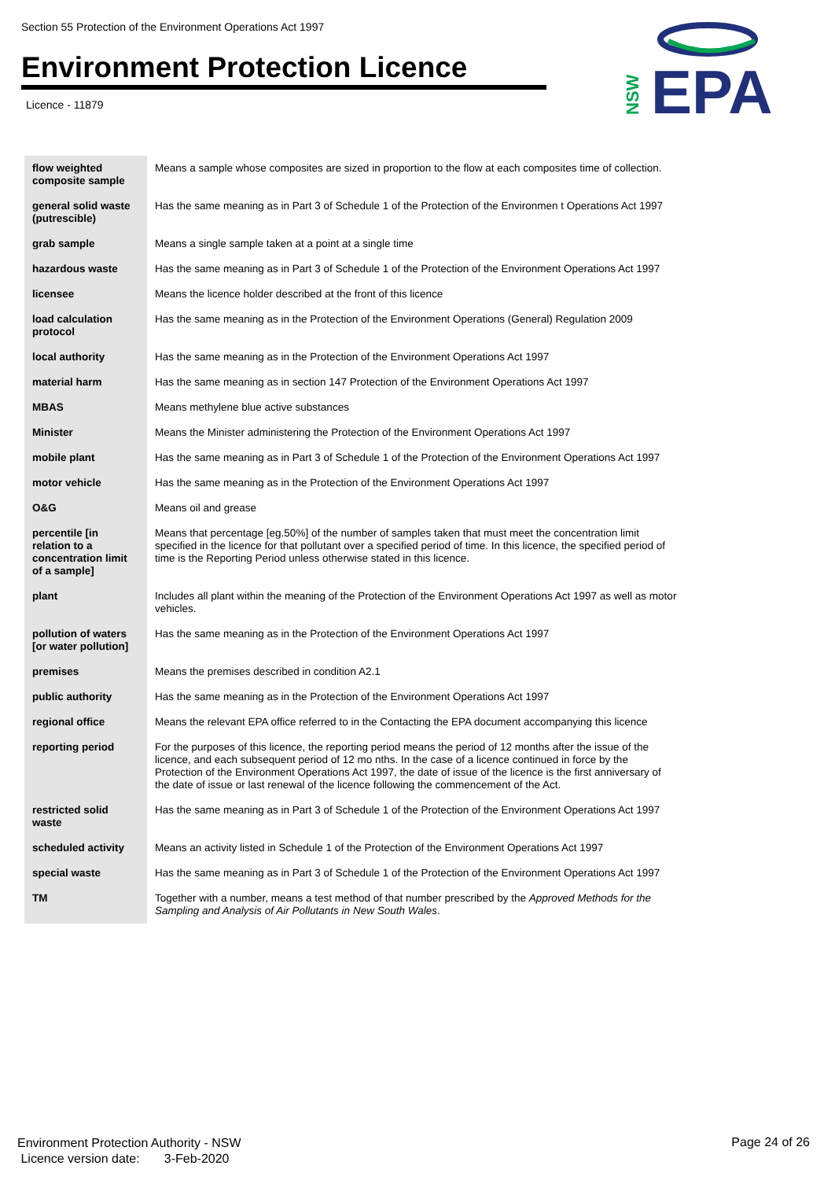Section 55 Protection of the Environment Operations Act 1997
Environment Protection Licence
Licence - 11879
EPA
NSW
| flow weighted composite sample | Means a sample whose composites are sized in proportion to the flow at each composites time of collection. |
| general solid waste (putrescible) | Has the same meaning as in Part 3 of Schedule 1 of the Protection of the Environmen t Operations Act 1997 |
| grab sample | Means a single sample taken at a point at a single time |
| hazardous waste | Has the same meaning as in Part 3 of Schedule 1 of the Protection of the Environment Operations Act 1997 |
| licensee | Means the licence holder described at the front of this licence |
| load calculation protocol | Has the same meaning as in the Protection of the Environment Operations (General) Regulation 2009 |
| local authority | Has the same meaning as in the Protection of the Environment Operations Act 1997 |
| material harm | Has the same meaning as in section 147 Protection of the Environment Operations Act 1997 |
| MBAS | Means methylene blue active substances |
| Minister | Means the Minister administering the Protection of the Environment Operations Act 1997 |
| mobile plant | Has the same meaning as in Part 3 of Schedule 1 of the Protection of the Environment Operations Act 1997 |
| motor vehicle | Has the same meaning as in the Protection of the Environment Operations Act 1997 |
| O&G | Means oil and grease |
| percentile [in relation to a concentration limit of a sample] | Means that percentage [eg.50%] of the number of samples taken that must meet the concentration limit specified in the licence for that pollutant over a specified period of time. In this licence, the specified period of time is the Reporting Period unless otherwise stated in this licence. |
| plant | Includes all plant within the meaning of the Protection of the Environment Operations Act 1997 as well as motor vehicles. |
| pollution of waters [or water pollution] | Has the same meaning as in the Protection of the Environment Operations Act 1997 |
| premises | Means the premises described in condition A2.1 |
| public authority | Has the same meaning as in the Protection of the Environment Operations Act 1997 |
| regional office | Means the relevant EPA office referred to in the Contacting the EPA document accompanying this licence |
| reporting period | For the purposes of this licence, the reporting period means the period of 12 months after the issue of the licence, and each subsequent period of 12 mo nths. In the case of a licence continued in force by the Protection of the Environment Operations Act 1997, the date of issue of the licence is the first anniversary of the date of issue or last renewal of the licence following the commencement of the Act. |
| restricted solid waste | Has the same meaning as in Part 3 of Schedule 1 of the Protection of the Environment Operations Act 1997 |
| scheduled activity | Means an activity listed in Schedule 1 of the Protection of the Environment Operations Act 1997 |
| special waste | Has the same meaning as in Part 3 of Schedule 1 of the Protection of the Environment Operations Act 1997 |
| TM | Together with a number, means a test method of that number prescribed by the Approved Methods for the Sampling and Analysis of Air Pollutants in New South Wales . |
Environment Protection Authority - NSW
Licence version date: 3-Feb-2020
Page 24 of 26